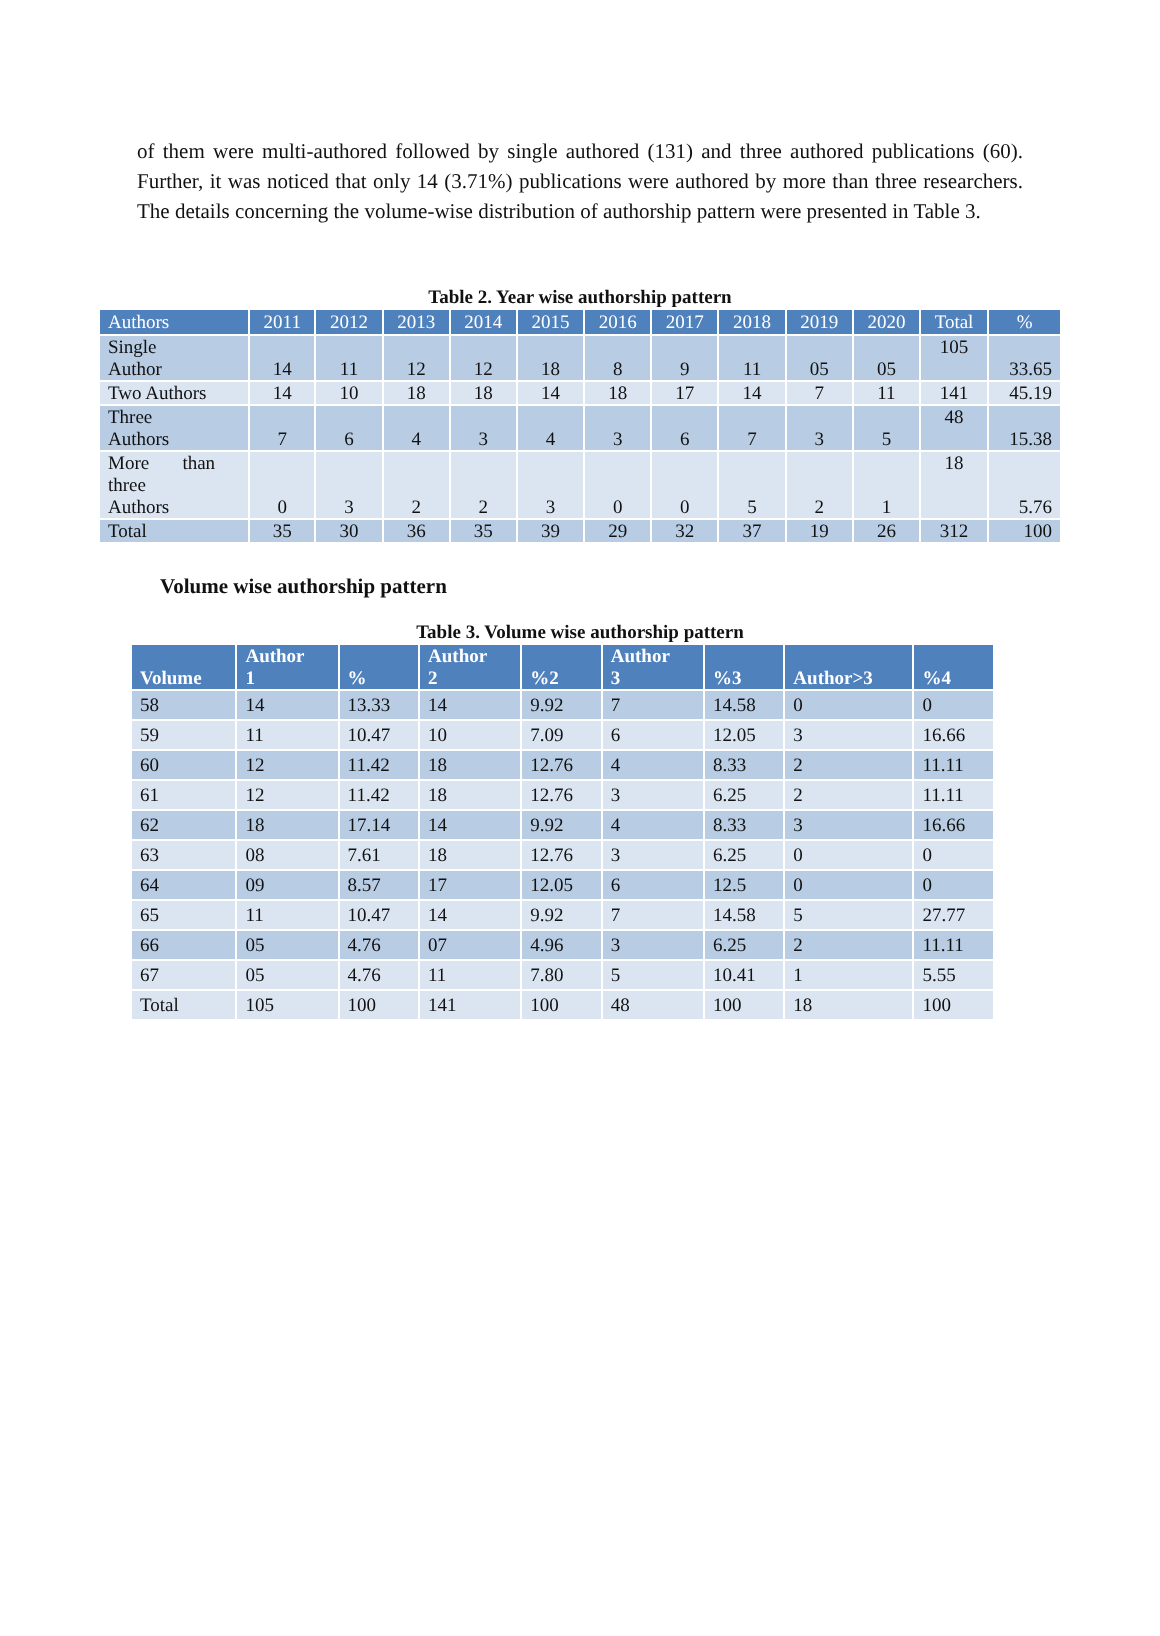of them were multi-authored followed by single authored (131) and three authored publications (60). Further, it was noticed that only 14 (3.71%) publications were authored by more than three researchers. The details concerning the volume-wise distribution of authorship pattern were presented in Table 3.
Table 2. Year wise authorship pattern
| Authors | 2011 | 2012 | 2013 | 2014 | 2015 | 2016 | 2017 | 2018 | 2019 | 2020 | Total | % |
| --- | --- | --- | --- | --- | --- | --- | --- | --- | --- | --- | --- | --- |
| Single Author | 14 | 11 | 12 | 12 | 18 | 8 | 9 | 11 | 05 | 05 | 105 | 33.65 |
| Two Authors | 14 | 10 | 18 | 18 | 14 | 18 | 17 | 14 | 7 | 11 | 141 | 45.19 |
| Three Authors | 7 | 6 | 4 | 3 | 4 | 3 | 6 | 7 | 3 | 5 | 48 | 15.38 |
| More than three Authors | 0 | 3 | 2 | 2 | 3 | 0 | 0 | 5 | 2 | 1 | 18 | 5.76 |
| Total | 35 | 30 | 36 | 35 | 39 | 29 | 32 | 37 | 19 | 26 | 312 | 100 |
Volume wise authorship pattern
Table 3. Volume wise authorship pattern
| Volume | Author 1 | % | Author 2 | %2 | Author 3 | %3 | Author>3 | %4 |
| --- | --- | --- | --- | --- | --- | --- | --- | --- |
| 58 | 14 | 13.33 | 14 | 9.92 | 7 | 14.58 | 0 | 0 |
| 59 | 11 | 10.47 | 10 | 7.09 | 6 | 12.05 | 3 | 16.66 |
| 60 | 12 | 11.42 | 18 | 12.76 | 4 | 8.33 | 2 | 11.11 |
| 61 | 12 | 11.42 | 18 | 12.76 | 3 | 6.25 | 2 | 11.11 |
| 62 | 18 | 17.14 | 14 | 9.92 | 4 | 8.33 | 3 | 16.66 |
| 63 | 08 | 7.61 | 18 | 12.76 | 3 | 6.25 | 0 | 0 |
| 64 | 09 | 8.57 | 17 | 12.05 | 6 | 12.5 | 0 | 0 |
| 65 | 11 | 10.47 | 14 | 9.92 | 7 | 14.58 | 5 | 27.77 |
| 66 | 05 | 4.76 | 07 | 4.96 | 3 | 6.25 | 2 | 11.11 |
| 67 | 05 | 4.76 | 11 | 7.80 | 5 | 10.41 | 1 | 5.55 |
| Total | 105 | 100 | 141 | 100 | 48 | 100 | 18 | 100 |